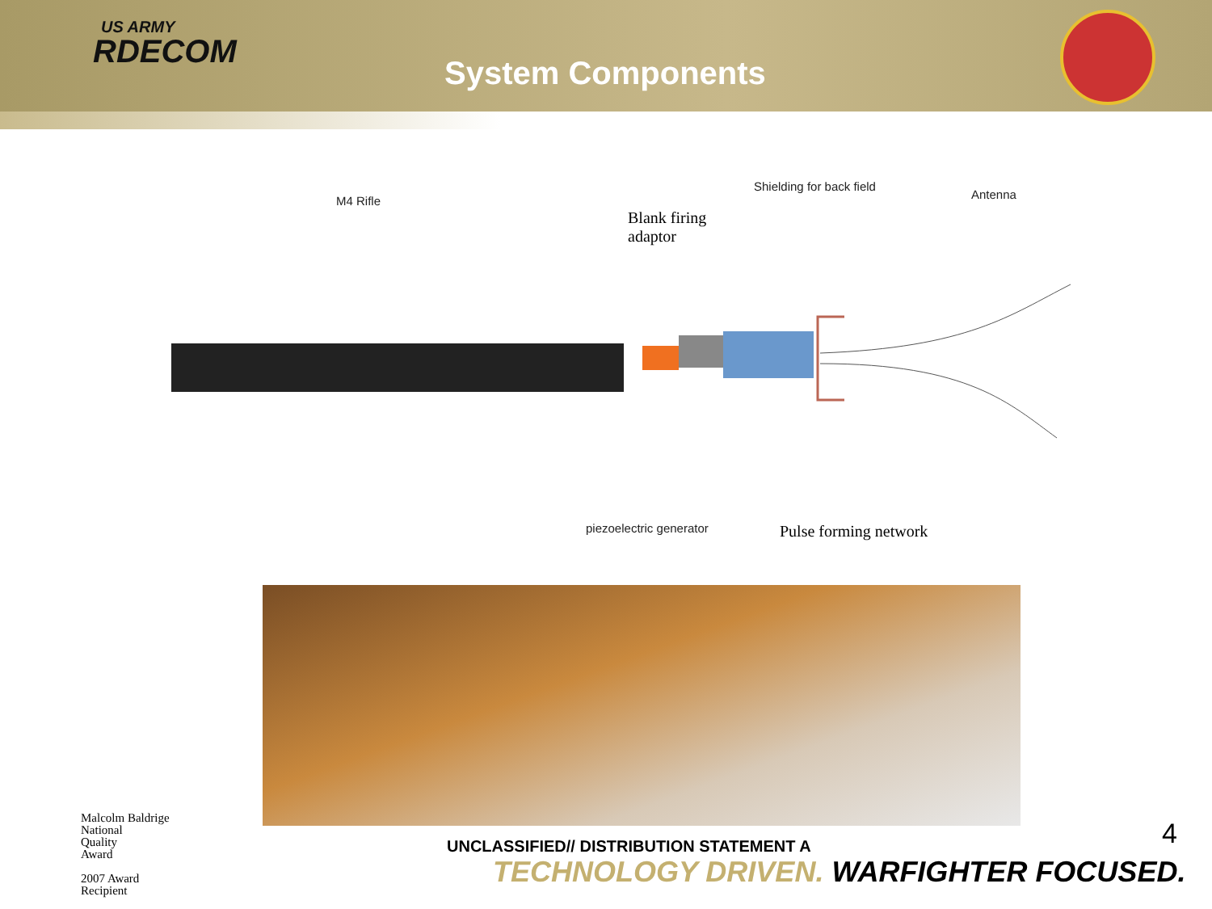US ARMY
RDECOM
System Components
M4 Rifle
Blank firing
adaptor
Shielding for back field
Antenna
piezoelectric generator Pulse forming network
Malcolm Baldrige
National
Quality
Award
2007 Award
Recipient
UNCLASSIFIED// DISTRIBUTION STATEMENT A
4
TECHNOLOGY DRIVEN. WARFIGHTER FOCUSED.